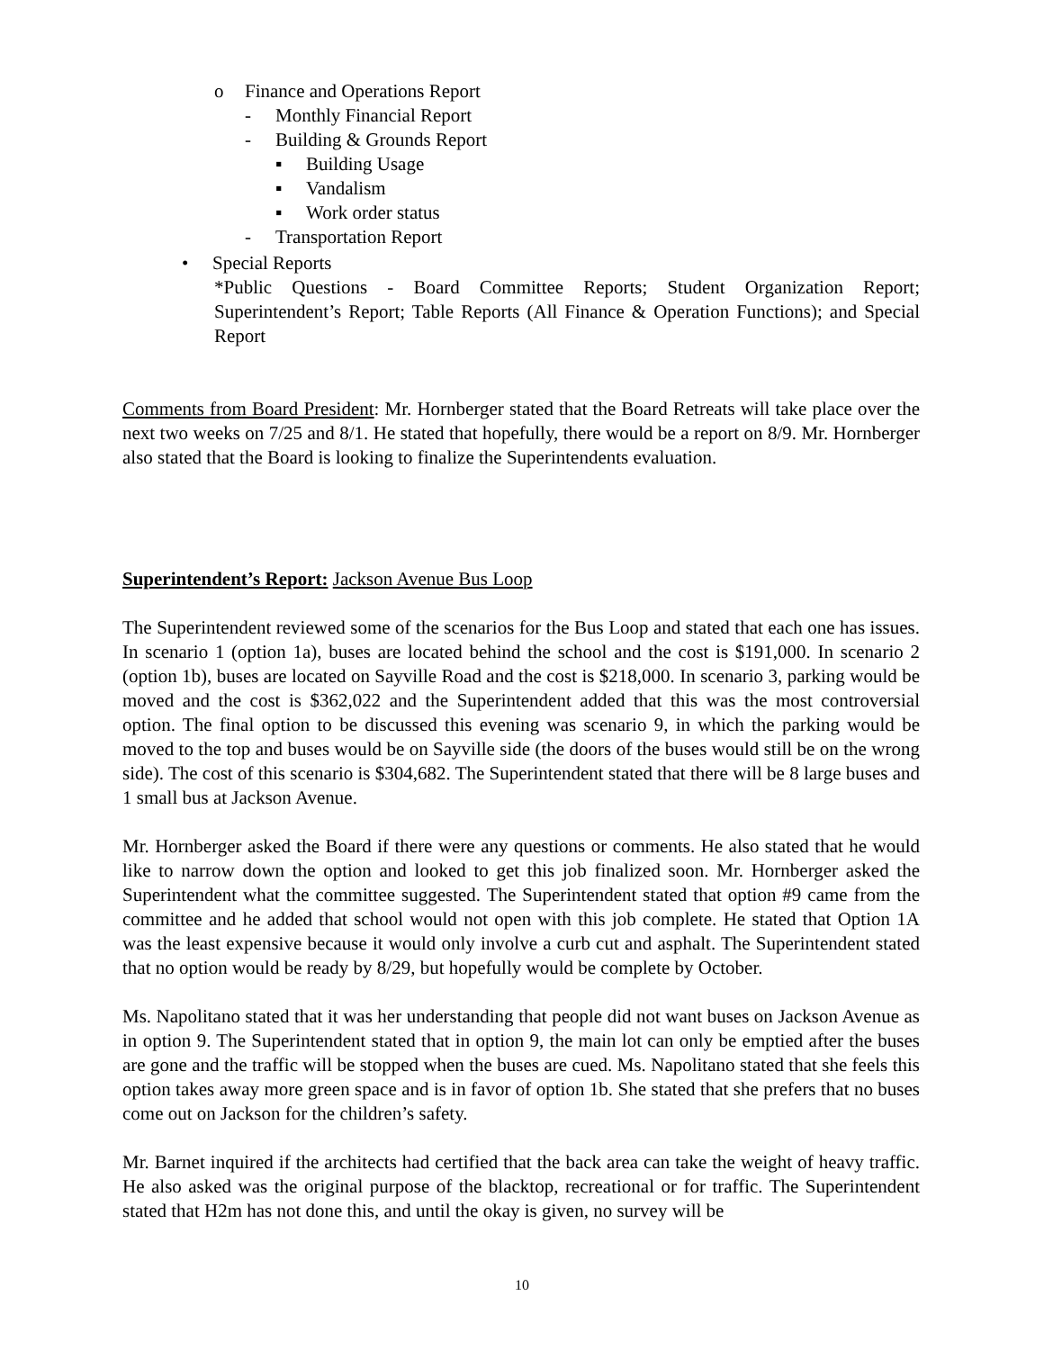o Finance and Operations Report
- Monthly Financial Report
- Building & Grounds Report
▪ Building Usage
▪ Vandalism
▪ Work order status
- Transportation Report
• Special Reports
*Public Questions - Board Committee Reports; Student Organization Report; Superintendent’s Report; Table Reports (All Finance & Operation Functions); and Special Report
Comments from Board President: Mr. Hornberger stated that the Board Retreats will take place over the next two weeks on 7/25 and 8/1. He stated that hopefully, there would be a report on 8/9. Mr. Hornberger also stated that the Board is looking to finalize the Superintendents evaluation.
Superintendent’s Report: Jackson Avenue Bus Loop
The Superintendent reviewed some of the scenarios for the Bus Loop and stated that each one has issues. In scenario 1 (option 1a), buses are located behind the school and the cost is $191,000. In scenario 2 (option 1b), buses are located on Sayville Road and the cost is $218,000. In scenario 3, parking would be moved and the cost is $362,022 and the Superintendent added that this was the most controversial option. The final option to be discussed this evening was scenario 9, in which the parking would be moved to the top and buses would be on Sayville side (the doors of the buses would still be on the wrong side). The cost of this scenario is $304,682. The Superintendent stated that there will be 8 large buses and 1 small bus at Jackson Avenue.
Mr. Hornberger asked the Board if there were any questions or comments. He also stated that he would like to narrow down the option and looked to get this job finalized soon. Mr. Hornberger asked the Superintendent what the committee suggested. The Superintendent stated that option #9 came from the committee and he added that school would not open with this job complete. He stated that Option 1A was the least expensive because it would only involve a curb cut and asphalt. The Superintendent stated that no option would be ready by 8/29, but hopefully would be complete by October.
Ms. Napolitano stated that it was her understanding that people did not want buses on Jackson Avenue as in option 9. The Superintendent stated that in option 9, the main lot can only be emptied after the buses are gone and the traffic will be stopped when the buses are cued. Ms. Napolitano stated that she feels this option takes away more green space and is in favor of option 1b. She stated that she prefers that no buses come out on Jackson for the children’s safety.
Mr. Barnet inquired if the architects had certified that the back area can take the weight of heavy traffic. He also asked was the original purpose of the blacktop, recreational or for traffic. The Superintendent stated that H2m has not done this, and until the okay is given, no survey will be
10